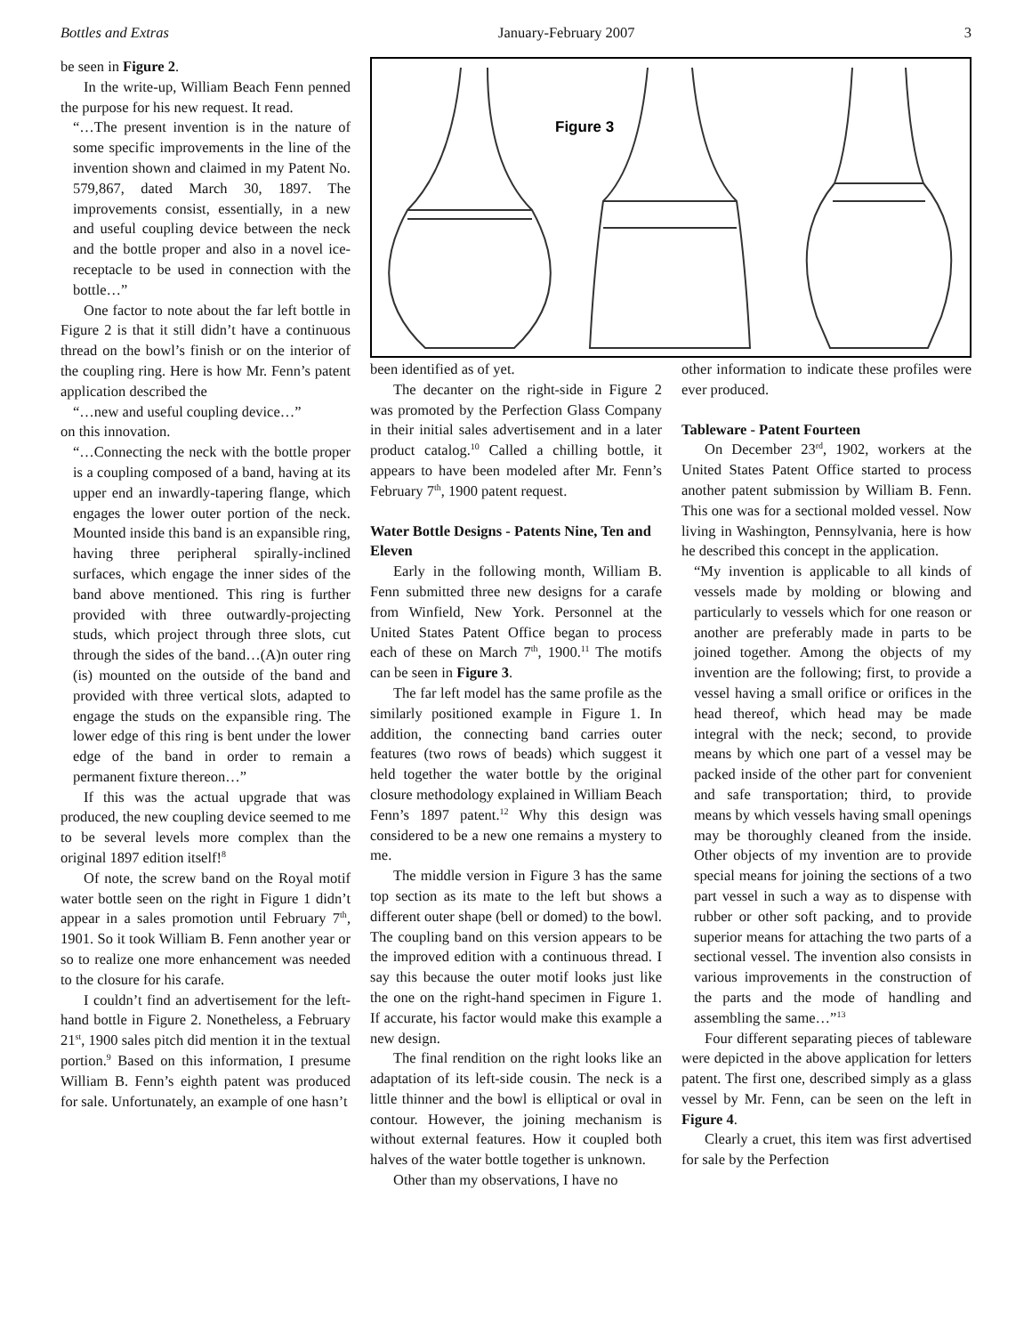Bottles and Extras January-February 2007 3
be seen in Figure 2.
In the write-up, William Beach Fenn penned the purpose for his new request. It read.
“…The present invention is in the nature of some specific improvements in the line of the invention shown and claimed in my Patent No. 579,867, dated March 30, 1897. The improvements consist, essentially, in a new and useful coupling device between the neck and the bottle proper and also in a novel ice-receptacle to be used in connection with the bottle…”
One factor to note about the far left bottle in Figure 2 is that it still didn’t have a continuous thread on the bowl’s finish or on the interior of the coupling ring. Here is how Mr. Fenn’s patent application described the
“…new and useful coupling device…”
on this innovation.
“…Connecting the neck with the bottle proper is a coupling composed of a band, having at its upper end an inwardly-tapering flange, which engages the lower outer portion of the neck. Mounted inside this band is an expansible ring, having three peripheral spirally-inclined surfaces, which engage the inner sides of the band above mentioned. This ring is further provided with three outwardly-projecting studs, which project through three slots, cut through the sides of the band…(A)n outer ring (is) mounted on the outside of the band and provided with three vertical slots, adapted to engage the studs on the expansible ring. The lower edge of this ring is bent under the lower edge of the band in order to remain a permanent fixture thereon…”
If this was the actual upgrade that was produced, the new coupling device seemed to me to be several levels more complex than the original 1897 edition itself!<sup>8</sup>
Of note, the screw band on the Royal motif water bottle seen on the right in Figure 1 didn’t appear in a sales promotion until February 7<sup>th</sup>, 1901. So it took William B. Fenn another year or so to realize one more enhancement was needed to the closure for his carafe.
I couldn’t find an advertisement for the left-hand bottle in Figure 2. Nonetheless, a February 21<sup>st</sup>, 1900 sales pitch did mention it in the textual portion.<sup>9</sup> Based on this information, I presume William B. Fenn’s eighth patent was produced for sale. Unfortunately, an example of one hasn’t
Figure 3
been identified as of yet.
The decanter on the right-side in Figure 2 was promoted by the Perfection Glass Company in their initial sales advertisement and in a later product catalog.<sup>10</sup> Called a chilling bottle, it appears to have been modeled after Mr. Fenn’s February 7<sup>th</sup>, 1900 patent request.
Water Bottle Designs - Patents Nine, Ten and Eleven
Early in the following month, William B. Fenn submitted three new designs for a carafe from Winfield, New York. Personnel at the United States Patent Office began to process each of these on March 7<sup>th</sup>, 1900.<sup>11</sup> The motifs can be seen in Figure 3.
The far left model has the same profile as the similarly positioned example in Figure 1. In addition, the connecting band carries outer features (two rows of beads) which suggest it held together the water bottle by the original closure methodology explained in William Beach Fenn’s 1897 patent.<sup>12</sup> Why this design was considered to be a new one remains a mystery to me.
The middle version in Figure 3 has the same top section as its mate to the left but shows a different outer shape (bell or domed) to the bowl. The coupling band on this version appears to be the improved edition with a continuous thread. I say this because the outer motif looks just like the one on the right-hand specimen in Figure 1. If accurate, his factor would make this example a new design.
The final rendition on the right looks like an adaptation of its left-side cousin. The neck is a little thinner and the bowl is elliptical or oval in contour. However, the joining mechanism is without external features. How it coupled both halves of the water bottle together is unknown.
Other than my observations, I have no
other information to indicate these profiles were ever produced.
Tableware - Patent Fourteen
On December 23<sup>rd</sup>, 1902, workers at the United States Patent Office started to process another patent submission by William B. Fenn. This one was for a sectional molded vessel. Now living in Washington, Pennsylvania, here is how he described this concept in the application.
“My invention is applicable to all kinds of vessels made by molding or blowing and particularly to vessels which for one reason or another are preferably made in parts to be joined together. Among the objects of my invention are the following; first, to provide a vessel having a small orifice or orifices in the head thereof, which head may be made integral with the neck; second, to provide means by which one part of a vessel may be packed inside of the other part for convenient and safe transportation; third, to provide means by which vessels having small openings may be thoroughly cleaned from the inside. Other objects of my invention are to provide special means for joining the sections of a two part vessel in such a way as to dispense with rubber or other soft packing, and to provide superior means for attaching the two parts of a sectional vessel. The invention also consists in various improvements in the construction of the parts and the mode of handling and assembling the same…”<sup>13</sup>
Four different separating pieces of tableware were depicted in the above application for letters patent. The first one, described simply as a glass vessel by Mr. Fenn, can be seen on the left in Figure 4.
Clearly a cruet, this item was first advertised for sale by the Perfection